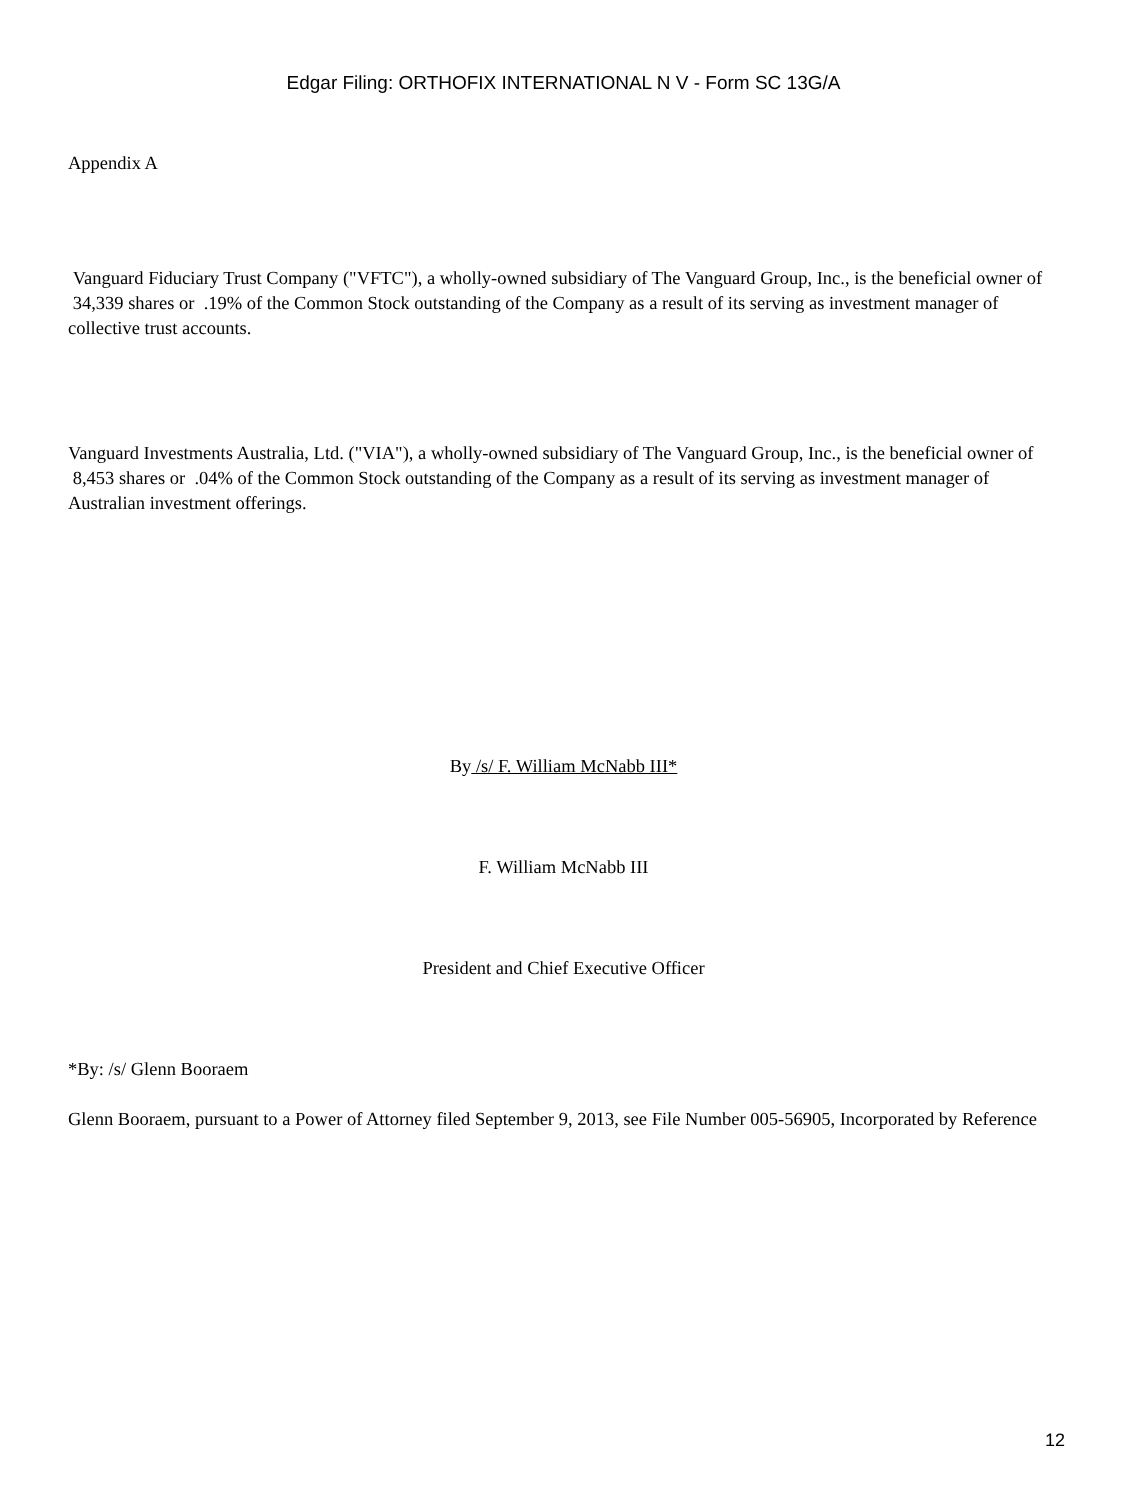Edgar Filing: ORTHOFIX INTERNATIONAL N V - Form SC 13G/A
Appendix A
Vanguard Fiduciary Trust Company ("VFTC"), a wholly-owned subsidiary of The Vanguard Group, Inc., is the beneficial owner of 34,339 shares or .19% of the Common Stock outstanding of the Company as a result of its serving as investment manager of collective trust accounts.
Vanguard Investments Australia, Ltd. ("VIA"), a wholly-owned subsidiary of The Vanguard Group, Inc., is the beneficial owner of 8,453 shares or .04% of the Common Stock outstanding of the Company as a result of its serving as investment manager of Australian investment offerings.
By /s/ F. William McNabb III*
F. William McNabb III
President and Chief Executive Officer
*By: /s/ Glenn Booraem
Glenn Booraem, pursuant to a Power of Attorney filed September 9, 2013, see File Number 005-56905, Incorporated by Reference
12